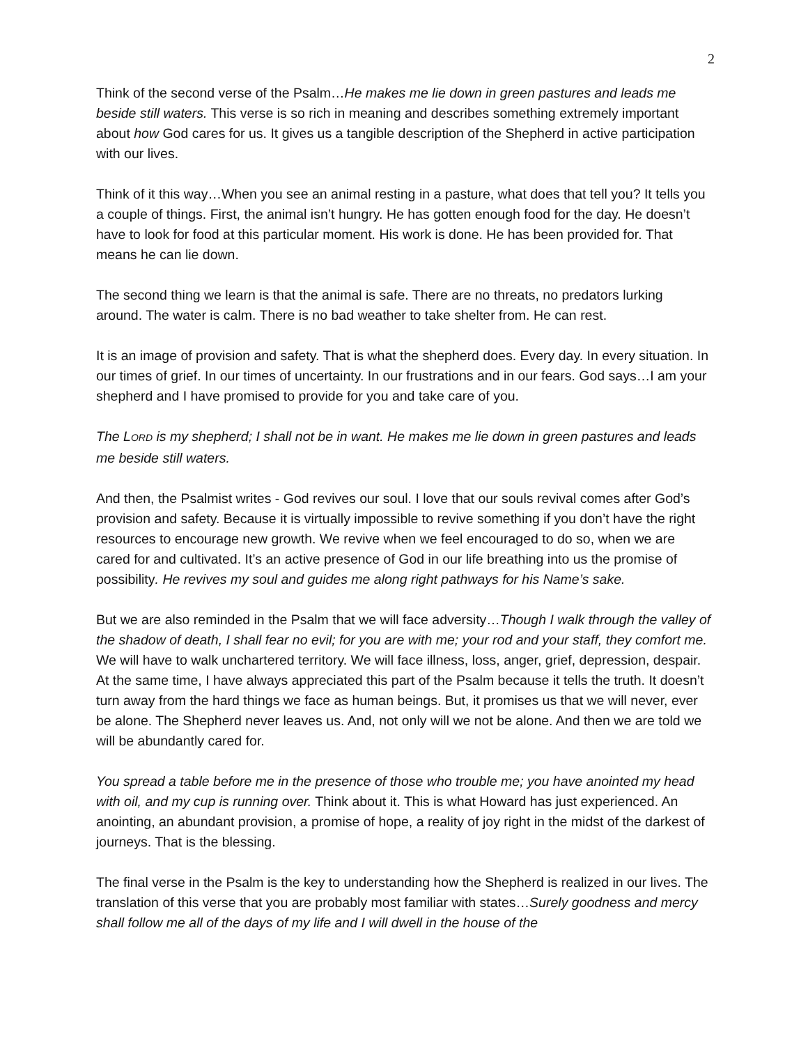2
Think of the second verse of the Psalm…He makes me lie down in green pastures and leads me beside still waters. This verse is so rich in meaning and describes something extremely important about how God cares for us. It gives us a tangible description of the Shepherd in active participation with our lives.
Think of it this way…When you see an animal resting in a pasture, what does that tell you? It tells you a couple of things. First, the animal isn’t hungry. He has gotten enough food for the day. He doesn’t have to look for food at this particular moment. His work is done. He has been provided for. That means he can lie down.
The second thing we learn is that the animal is safe. There are no threats, no predators lurking around. The water is calm. There is no bad weather to take shelter from. He can rest.
It is an image of provision and safety. That is what the shepherd does. Every day. In every situation. In our times of grief. In our times of uncertainty. In our frustrations and in our fears. God says…I am your shepherd and I have promised to provide for you and take care of you.
The LORD is my shepherd; I shall not be in want. He makes me lie down in green pastures and leads me beside still waters.
And then, the Psalmist writes - God revives our soul. I love that our souls revival comes after God’s provision and safety. Because it is virtually impossible to revive something if you don’t have the right resources to encourage new growth. We revive when we feel encouraged to do so, when we are cared for and cultivated. It’s an active presence of God in our life breathing into us the promise of possibility. He revives my soul and guides me along right pathways for his Name’s sake.
But we are also reminded in the Psalm that we will face adversity…Though I walk through the valley of the shadow of death, I shall fear no evil; for you are with me; your rod and your staff, they comfort me. We will have to walk unchartered territory. We will face illness, loss, anger, grief, depression, despair. At the same time, I have always appreciated this part of the Psalm because it tells the truth. It doesn’t turn away from the hard things we face as human beings. But, it promises us that we will never, ever be alone. The Shepherd never leaves us. And, not only will we not be alone. And then we are told we will be abundantly cared for.
You spread a table before me in the presence of those who trouble me; you have anointed my head with oil, and my cup is running over. Think about it. This is what Howard has just experienced. An anointing, an abundant provision, a promise of hope, a reality of joy right in the midst of the darkest of journeys. That is the blessing.
The final verse in the Psalm is the key to understanding how the Shepherd is realized in our lives. The translation of this verse that you are probably most familiar with states…Surely goodness and mercy shall follow me all of the days of my life and I will dwell in the house of the